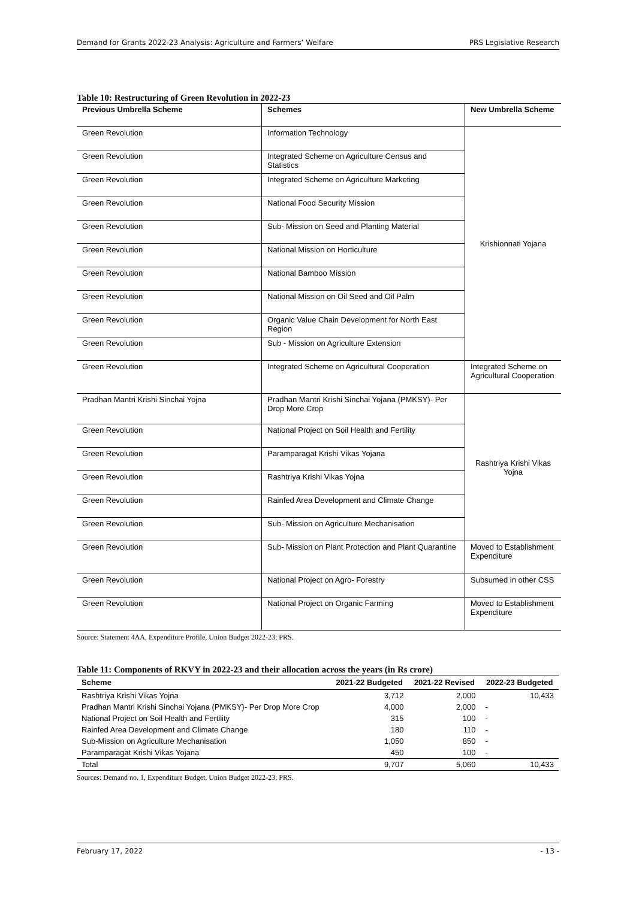Demand for Grants 2022-23 Analysis: Agriculture and Farmers’ Welfare PRS Legislative Research
Table 10: Restructuring of Green Revolution in 2022-23
| Previous Umbrella Scheme | Schemes | New Umbrella Scheme |
| --- | --- | --- |
| Green Revolution | Information Technology | Krishionnati Yojana |
| Green Revolution | Integrated Scheme on Agriculture Census and Statistics | |
| Green Revolution | Integrated Scheme on Agriculture Marketing | |
| Green Revolution | National Food Security Mission | |
| Green Revolution | Sub- Mission on Seed and Planting Material | |
| Green Revolution | National Mission on Horticulture | |
| Green Revolution | National Bamboo Mission | |
| Green Revolution | National Mission on Oil Seed and Oil Palm | |
| Green Revolution | Organic Value Chain Development for North East Region | |
| Green Revolution | Sub - Mission on Agriculture Extension | |
| Green Revolution | Integrated Scheme on Agricultural Cooperation | Integrated Scheme on Agricultural Cooperation |
| Pradhan Mantri Krishi Sinchai Yojna | Pradhan Mantri Krishi Sinchai Yojana (PMKSY)- Per Drop More Crop | Rashtriya Krishi Vikas Yojna |
| Green Revolution | National Project on Soil Health and Fertility | |
| Green Revolution | Paramparagat Krishi Vikas Yojana | |
| Green Revolution | Rashtriya Krishi Vikas Yojna | |
| Green Revolution | Rainfed Area Development and Climate Change | |
| Green Revolution | Sub- Mission on Agriculture Mechanisation | |
| Green Revolution | Sub- Mission on Plant Protection and Plant Quarantine | Moved to Establishment Expenditure |
| Green Revolution | National Project on Agro- Forestry | Subsumed in other CSS |
| Green Revolution | National Project on Organic Farming | Moved to Establishment Expenditure |
Source: Statement 4AA, Expenditure Profile, Union Budget 2022-23; PRS.
Table 11: Components of RKVY in 2022-23 and their allocation across the years (in Rs crore)
| Scheme | 2021-22 Budgeted | 2021-22 Revised | 2022-23 Budgeted |
| --- | --- | --- | --- |
| Rashtriya Krishi Vikas Yojna | 3,712 | 2,000 | 10,433 |
| Pradhan Mantri Krishi Sinchai Yojana (PMKSY)- Per Drop More Crop | 4,000 | 2,000 | - |
| National Project on Soil Health and Fertility | 315 | 100 | - |
| Rainfed Area Development and Climate Change | 180 | 110 | - |
| Sub-Mission on Agriculture Mechanisation | 1,050 | 850 | - |
| Paramparagat Krishi Vikas Yojana | 450 | 100 | - |
| Total | 9,707 | 5,060 | 10,433 |
Sources: Demand no. 1, Expenditure Budget, Union Budget 2022-23; PRS.
February 17, 2022 - 13 -